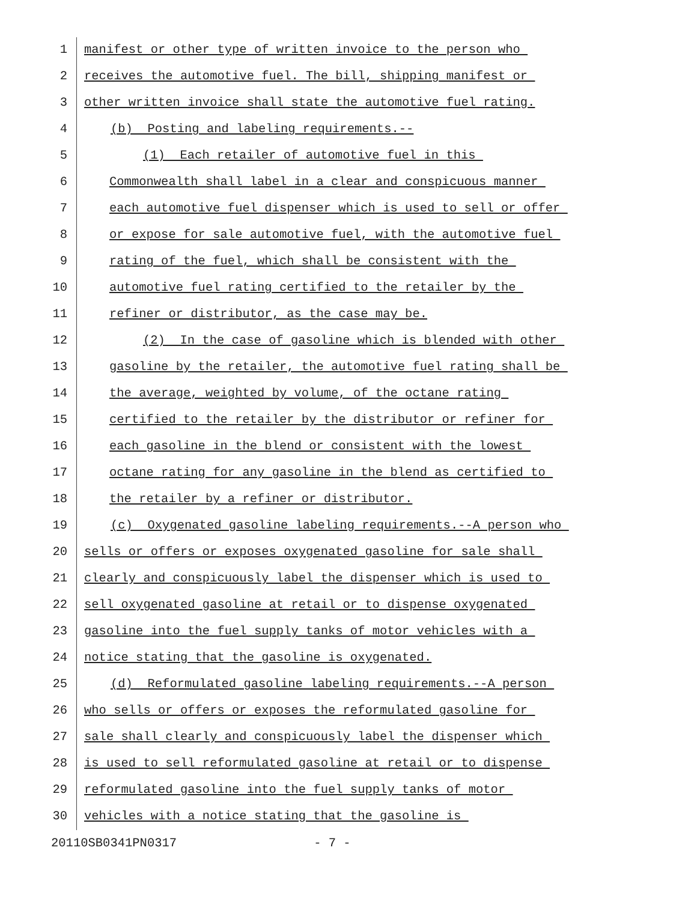1 manifest or other type of written invoice to the person who
2 receives the automotive fuel. The bill, shipping manifest or
3 other written invoice shall state the automotive fuel rating.
4 (b) Posting and labeling requirements.--
5 (1) Each retailer of automotive fuel in this
6 Commonwealth shall label in a clear and conspicuous manner
7 each automotive fuel dispenser which is used to sell or offer
8 or expose for sale automotive fuel, with the automotive fuel
9 rating of the fuel, which shall be consistent with the
10 automotive fuel rating certified to the retailer by the
11 refiner or distributor, as the case may be.
12 (2) In the case of gasoline which is blended with other
13 gasoline by the retailer, the automotive fuel rating shall be
14 the average, weighted by volume, of the octane rating
15 certified to the retailer by the distributor or refiner for
16 each gasoline in the blend or consistent with the lowest
17 octane rating for any gasoline in the blend as certified to
18 the retailer by a refiner or distributor.
19 (c) Oxygenated gasoline labeling requirements.--A person who
20 sells or offers or exposes oxygenated gasoline for sale shall
21 clearly and conspicuously label the dispenser which is used to
22 sell oxygenated gasoline at retail or to dispense oxygenated
23 gasoline into the fuel supply tanks of motor vehicles with a
24 notice stating that the gasoline is oxygenated.
25 (d) Reformulated gasoline labeling requirements.--A person
26 who sells or offers or exposes the reformulated gasoline for
27 sale shall clearly and conspicuously label the dispenser which
28 is used to sell reformulated gasoline at retail or to dispense
29 reformulated gasoline into the fuel supply tanks of motor
30 vehicles with a notice stating that the gasoline is
20110SB0341PN0317 - 7 -